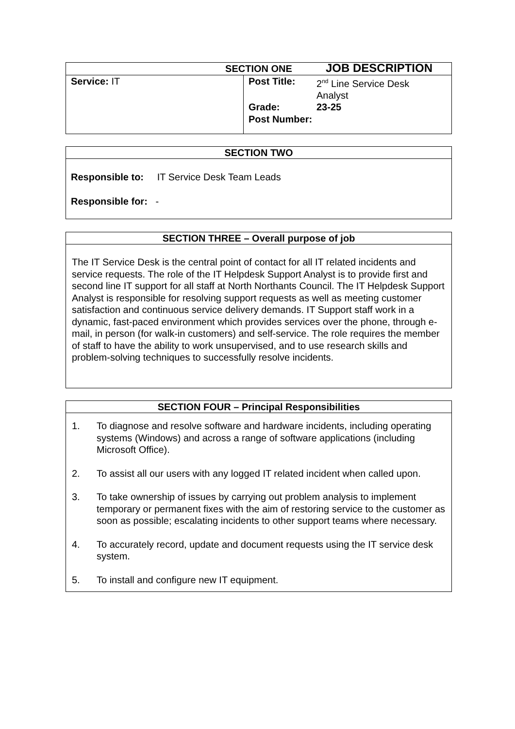JOB DESCRIPTION
| SECTION ONE | |
| --- | --- |
| Service: IT | / Post Title: / 2<sup>nd</sup> Line Service Desk Analyst / / Grade: / 23-25 / / Post Number: / / |
SECTION TWO
Responsible to: IT Service Desk Team Leads
Responsible for: -
SECTION THREE – Overall purpose of job
The IT Service Desk is the central point of contact for all IT related incidents and service requests. The role of the IT Helpdesk Support Analyst is to provide first and second line IT support for all staff at North Northants Council. The IT Helpdesk Support Analyst is responsible for resolving support requests as well as meeting customer satisfaction and continuous service delivery demands. IT Support staff work in a dynamic, fast-paced environment which provides services over the phone, through e-mail, in person (for walk-in customers) and self-service. The role requires the member of staff to have the ability to work unsupervised, and to use research skills and problem-solving techniques to successfully resolve incidents.
SECTION FOUR – Principal Responsibilities
1. To diagnose and resolve software and hardware incidents, including operating systems (Windows) and across a range of software applications (including Microsoft Office).
2. To assist all our users with any logged IT related incident when called upon.
3. To take ownership of issues by carrying out problem analysis to implement temporary or permanent fixes with the aim of restoring service to the customer as soon as possible; escalating incidents to other support teams where necessary.
4. To accurately record, update and document requests using the IT service desk system.
5. To install and configure new IT equipment.